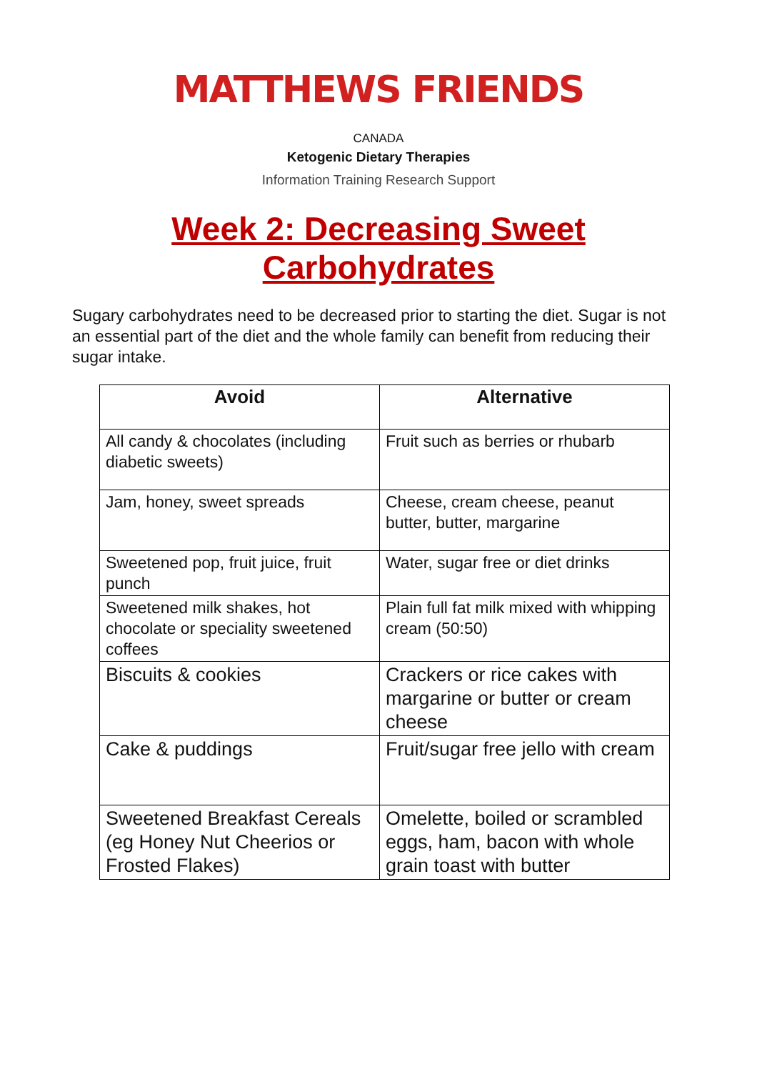MATTHEWS FRIENDS
CANADA
Ketogenic Dietary Therapies
Information Training Research Support
Week 2: Decreasing Sweet
Carbohydrates
Sugary carbohydrates need to be decreased prior to starting the diet. Sugar is not an essential part of the diet and the whole family can benefit from reducing their sugar intake.
| Avoid | Alternative |
| --- | --- |
| All candy & chocolates (including diabetic sweets) | Fruit such as berries or rhubarb |
| Jam, honey, sweet spreads | Cheese, cream cheese, peanut butter, butter, margarine |
| Sweetened pop, fruit juice, fruit punch | Water, sugar free or diet drinks |
| Sweetened milk shakes, hot chocolate or speciality sweetened coffees | Plain full fat milk mixed with whipping cream (50:50) |
| Biscuits & cookies | Crackers or rice cakes with margarine or butter or cream cheese |
| Cake & puddings | Fruit/sugar free jello with cream |
| Sweetened Breakfast Cereals (eg Honey Nut Cheerios or Frosted Flakes) | Omelette, boiled or scrambled eggs, ham, bacon with whole grain toast with butter |